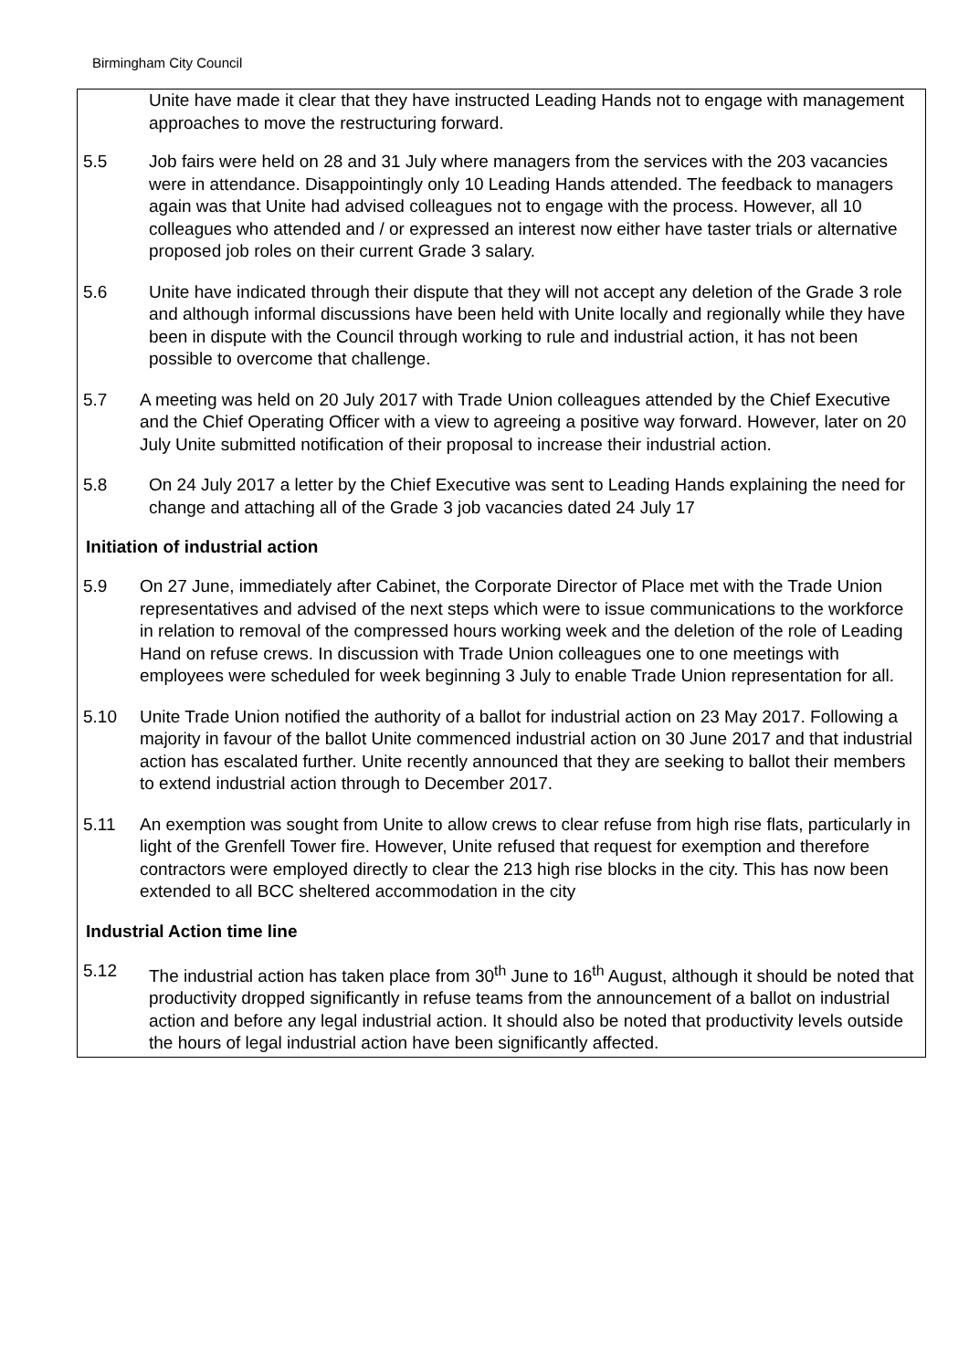Birmingham City Council
Unite have made it clear that they have instructed Leading Hands not to engage with management approaches to move the restructuring forward.
5.5 Job fairs were held on 28 and 31 July where managers from the services with the 203 vacancies were in attendance. Disappointingly only 10 Leading Hands attended. The feedback to managers again was that Unite had advised colleagues not to engage with the process. However, all 10 colleagues who attended and / or expressed an interest now either have taster trials or alternative proposed job roles on their current Grade 3 salary.
5.6 Unite have indicated through their dispute that they will not accept any deletion of the Grade 3 role and although informal discussions have been held with Unite locally and regionally while they have been in dispute with the Council through working to rule and industrial action, it has not been possible to overcome that challenge.
5.7 A meeting was held on 20 July 2017 with Trade Union colleagues attended by the Chief Executive and the Chief Operating Officer with a view to agreeing a positive way forward. However, later on 20 July Unite submitted notification of their proposal to increase their industrial action.
5.8 On 24 July 2017 a letter by the Chief Executive was sent to Leading Hands explaining the need for change and attaching all of the Grade 3 job vacancies dated 24 July 17
Initiation of industrial action
5.9 On 27 June, immediately after Cabinet, the Corporate Director of Place met with the Trade Union representatives and advised of the next steps which were to issue communications to the workforce in relation to removal of the compressed hours working week and the deletion of the role of Leading Hand on refuse crews. In discussion with Trade Union colleagues one to one meetings with employees were scheduled for week beginning 3 July to enable Trade Union representation for all.
5.10 Unite Trade Union notified the authority of a ballot for industrial action on 23 May 2017. Following a majority in favour of the ballot Unite commenced industrial action on 30 June 2017 and that industrial action has escalated further. Unite recently announced that they are seeking to ballot their members to extend industrial action through to December 2017.
5.11 An exemption was sought from Unite to allow crews to clear refuse from high rise flats, particularly in light of the Grenfell Tower fire. However, Unite refused that request for exemption and therefore contractors were employed directly to clear the 213 high rise blocks in the city. This has now been extended to all BCC sheltered accommodation in the city
Industrial Action time line
5.12 The industrial action has taken place from 30<sup>th</sup> June to 16<sup>th</sup> August, although it should be noted that productivity dropped significantly in refuse teams from the announcement of a ballot on industrial action and before any legal industrial action. It should also be noted that productivity levels outside the hours of legal industrial action have been significantly affected.